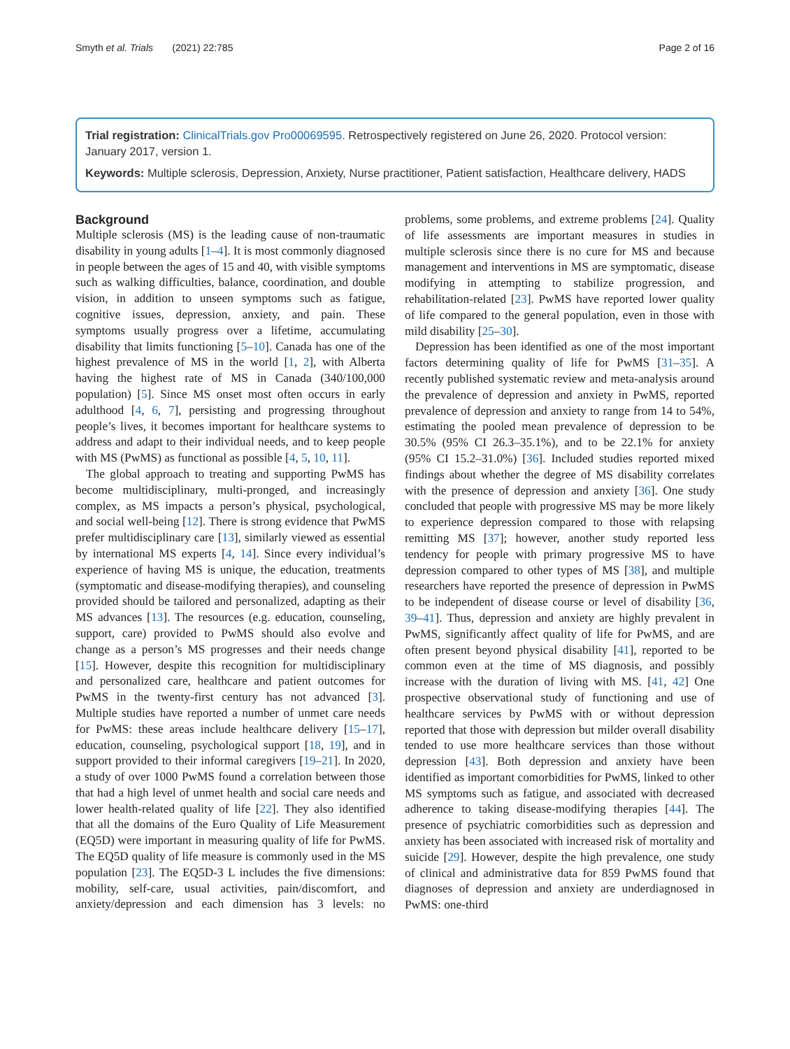Smyth et al. Trials (2021) 22:785 Page 2 of 16
Trial registration: ClinicalTrials.gov Pro00069595. Retrospectively registered on June 26, 2020. Protocol version: January 2017, version 1.
Keywords: Multiple sclerosis, Depression, Anxiety, Nurse practitioner, Patient satisfaction, Healthcare delivery, HADS
Background
Multiple sclerosis (MS) is the leading cause of non-traumatic disability in young adults [1–4]. It is most commonly diagnosed in people between the ages of 15 and 40, with visible symptoms such as walking difficulties, balance, coordination, and double vision, in addition to unseen symptoms such as fatigue, cognitive issues, depression, anxiety, and pain. These symptoms usually progress over a lifetime, accumulating disability that limits functioning [5–10]. Canada has one of the highest prevalence of MS in the world [1, 2], with Alberta having the highest rate of MS in Canada (340/100,000 population) [5]. Since MS onset most often occurs in early adulthood [4, 6, 7], persisting and progressing throughout people’s lives, it becomes important for healthcare systems to address and adapt to their individual needs, and to keep people with MS (PwMS) as functional as possible [4, 5, 10, 11].
The global approach to treating and supporting PwMS has become multidisciplinary, multi-pronged, and increasingly complex, as MS impacts a person’s physical, psychological, and social well-being [12]. There is strong evidence that PwMS prefer multidisciplinary care [13], similarly viewed as essential by international MS experts [4, 14]. Since every individual’s experience of having MS is unique, the education, treatments (symptomatic and disease-modifying therapies), and counseling provided should be tailored and personalized, adapting as their MS advances [13]. The resources (e.g. education, counseling, support, care) provided to PwMS should also evolve and change as a person’s MS progresses and their needs change [15]. However, despite this recognition for multidisciplinary and personalized care, healthcare and patient outcomes for PwMS in the twenty-first century has not advanced [3]. Multiple studies have reported a number of unmet care needs for PwMS: these areas include healthcare delivery [15–17], education, counseling, psychological support [18, 19], and in support provided to their informal caregivers [19–21]. In 2020, a study of over 1000 PwMS found a correlation between those that had a high level of unmet health and social care needs and lower health-related quality of life [22]. They also identified that all the domains of the Euro Quality of Life Measurement (EQ5D) were important in measuring quality of life for PwMS. The EQ5D quality of life measure is commonly used in the MS population [23]. The EQ5D-3 L includes the five dimensions: mobility, self-care, usual activities, pain/discomfort, and anxiety/depression and each dimension has 3 levels: no problems, some problems, and extreme problems [24]. Quality of life assessments are important measures in studies in multiple sclerosis since there is no cure for MS and because management and interventions in MS are symptomatic, disease modifying in attempting to stabilize progression, and rehabilitation-related [23]. PwMS have reported lower quality of life compared to the general population, even in those with mild disability [25–30].
Depression has been identified as one of the most important factors determining quality of life for PwMS [31–35]. A recently published systematic review and meta-analysis around the prevalence of depression and anxiety in PwMS, reported prevalence of depression and anxiety to range from 14 to 54%, estimating the pooled mean prevalence of depression to be 30.5% (95% CI 26.3–35.1%), and to be 22.1% for anxiety (95% CI 15.2–31.0%) [36]. Included studies reported mixed findings about whether the degree of MS disability correlates with the presence of depression and anxiety [36]. One study concluded that people with progressive MS may be more likely to experience depression compared to those with relapsing remitting MS [37]; however, another study reported less tendency for people with primary progressive MS to have depression compared to other types of MS [38], and multiple researchers have reported the presence of depression in PwMS to be independent of disease course or level of disability [36, 39–41]. Thus, depression and anxiety are highly prevalent in PwMS, significantly affect quality of life for PwMS, and are often present beyond physical disability [41], reported to be common even at the time of MS diagnosis, and possibly increase with the duration of living with MS. [41, 42] One prospective observational study of functioning and use of healthcare services by PwMS with or without depression reported that those with depression but milder overall disability tended to use more healthcare services than those without depression [43]. Both depression and anxiety have been identified as important comorbidities for PwMS, linked to other MS symptoms such as fatigue, and associated with decreased adherence to taking disease-modifying therapies [44]. The presence of psychiatric comorbidities such as depression and anxiety has been associated with increased risk of mortality and suicide [29]. However, despite the high prevalence, one study of clinical and administrative data for 859 PwMS found that diagnoses of depression and anxiety are underdiagnosed in PwMS: one-third